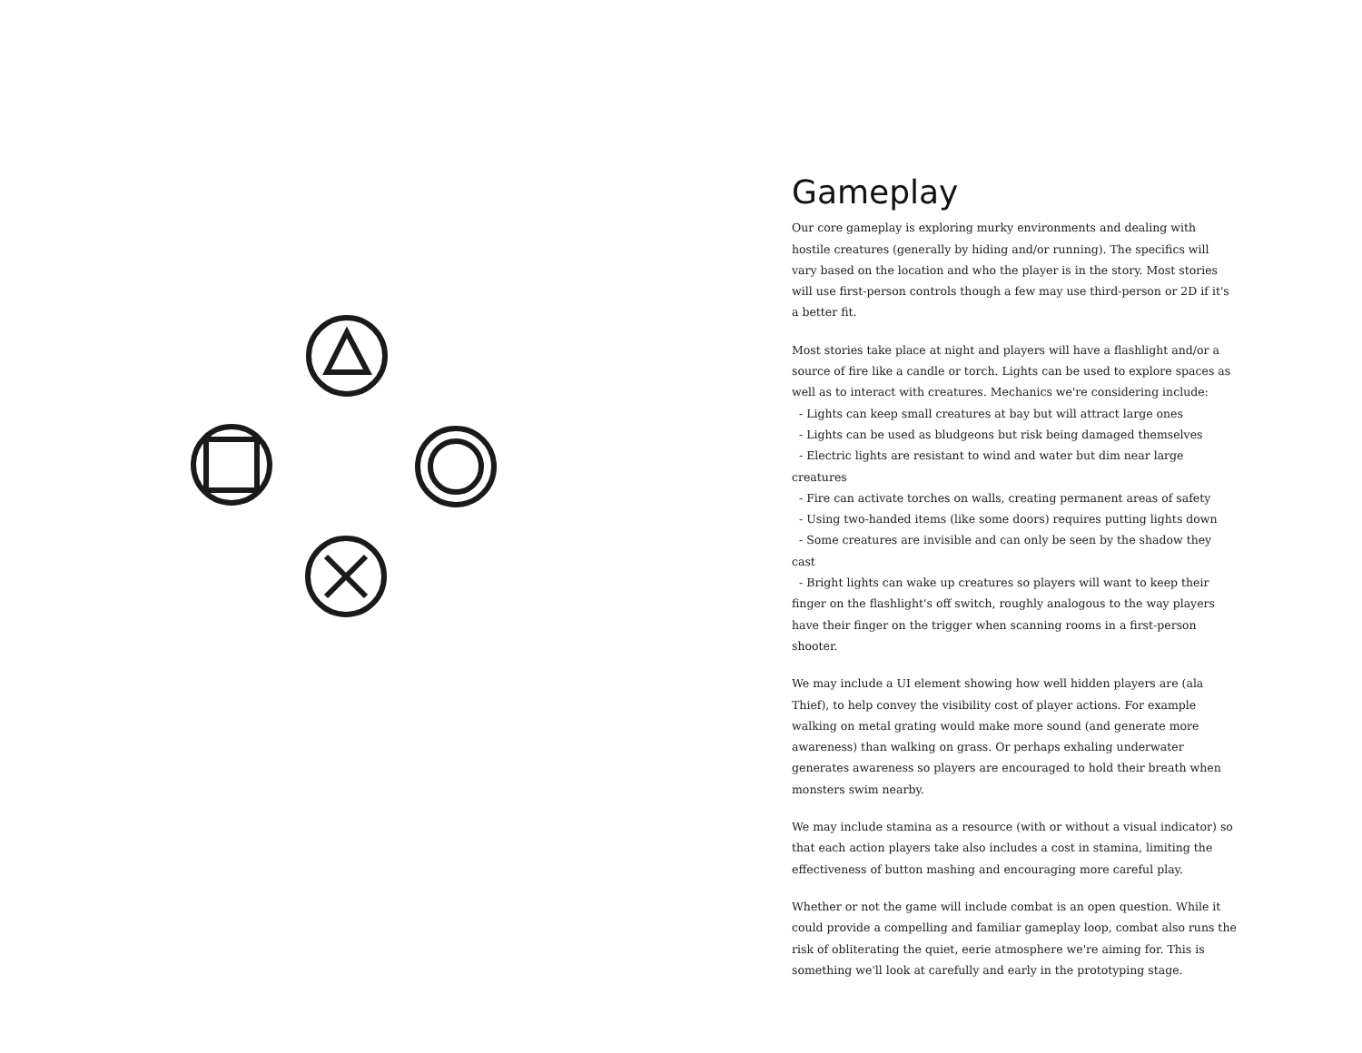Gameplay
Our core gameplay is exploring murky environments and dealing with hostile creatures (generally by hiding and/or running). The specifics will vary based on the location and who the player is in the story. Most stories will use first-person controls though a few may use third-person or 2D if it's a better fit.
Most stories take place at night and players will have a flashlight and/or a source of fire like a candle or torch. Lights can be used to explore spaces as well as to interact with creatures. Mechanics we're considering include:
- Lights can keep small creatures at bay but will attract large ones
- Lights can be used as bludgeons but risk being damaged themselves
- Electric lights are resistant to wind and water but dim near large creatures
- Fire can activate torches on walls, creating permanent areas of safety
- Using two-handed items (like some doors) requires putting lights down
- Some creatures are invisible and can only be seen by the shadow they cast
- Bright lights can wake up creatures so players will want to keep their finger on the flashlight's off switch, roughly analogous to the way players have their finger on the trigger when scanning rooms in a first-person shooter.
We may include a UI element showing how well hidden players are (ala Thief), to help convey the visibility cost of player actions. For example walking on metal grating would make more sound (and generate more awareness) than walking on grass. Or perhaps exhaling underwater generates awareness so players are encouraged to hold their breath when monsters swim nearby.
We may include stamina as a resource (with or without a visual indicator) so that each action players take also includes a cost in stamina, limiting the effectiveness of button mashing and encouraging more careful play.
Whether or not the game will include combat is an open question. While it could provide a compelling and familiar gameplay loop, combat also runs the risk of obliterating the quiet, eerie atmosphere we're aiming for. This is something we'll look at carefully and early in the prototyping stage.